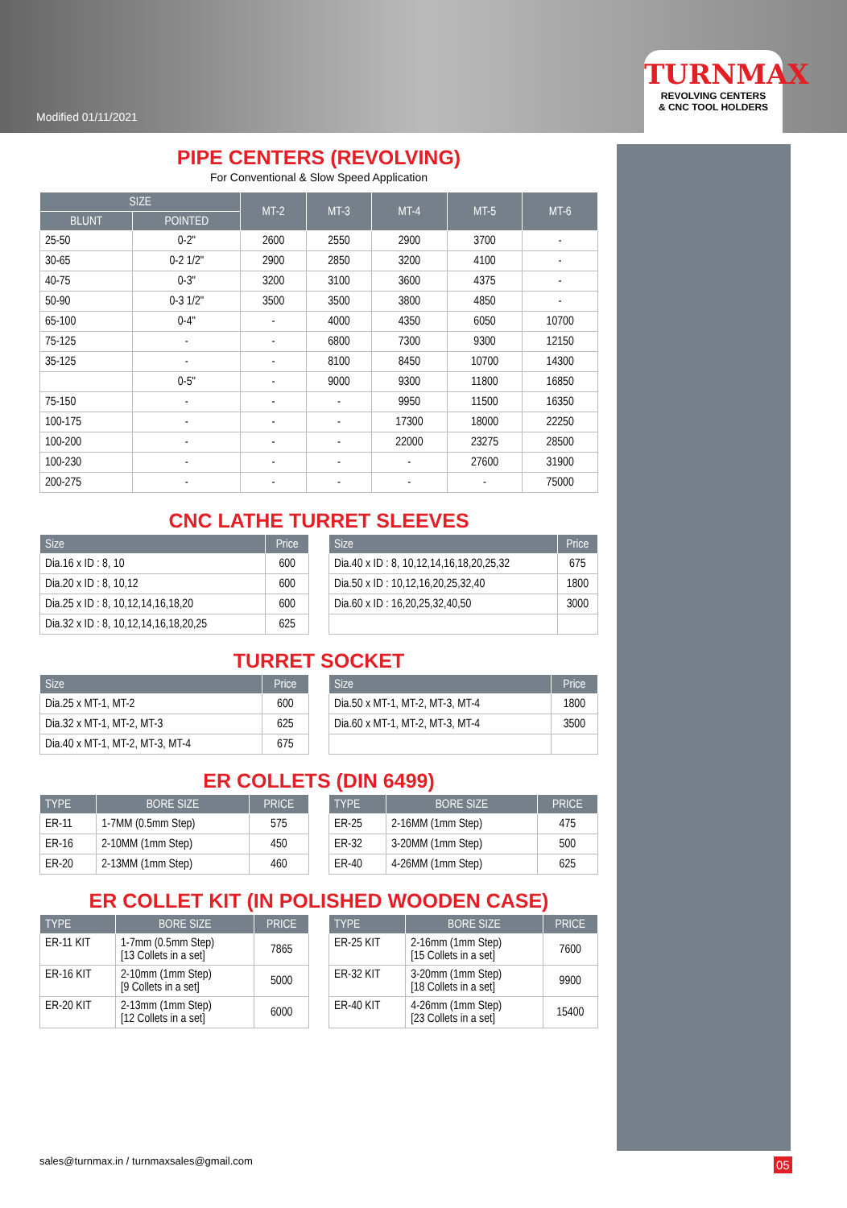Modified 01/11/2021
TURNMAX
REVOLVING CENTERS
& CNC TOOL HOLDERS
PIPE CENTERS (REVOLVING)
For Conventional & Slow Speed Application
| SIZE | | MT-2 | MT-3 | MT-4 | MT-5 | MT-6 |
| --- | --- | --- | --- | --- | --- | --- |
| BLUNT | POINTED | | | | | |
| 25-50 | 0-2" | 2600 | 2550 | 2900 | 3700 | - |
| 30-65 | 0-2 1/2" | 2900 | 2850 | 3200 | 4100 | - |
| 40-75 | 0-3" | 3200 | 3100 | 3600 | 4375 | - |
| 50-90 | 0-3 1/2" | 3500 | 3500 | 3800 | 4850 | - |
| 65-100 | 0-4" | - | 4000 | 4350 | 6050 | 10700 |
| 75-125 | - | - | 6800 | 7300 | 9300 | 12150 |
| 35-125 | - | - | 8100 | 8450 | 10700 | 14300 |
| | 0-5" | - | 9000 | 9300 | 11800 | 16850 |
| 75-150 | - | - | - | 9950 | 11500 | 16350 |
| 100-175 | - | - | - | 17300 | 18000 | 22250 |
| 100-200 | - | - | - | 22000 | 23275 | 28500 |
| 100-230 | - | - | - | - | 27600 | 31900 |
| 200-275 | - | - | - | - | - | 75000 |
CNC LATHE TURRET SLEEVES
| Size | Price |
| --- | --- |
| Dia.16 x ID : 8, 10 | 600 |
| Dia.20 x ID : 8, 10,12 | 600 |
| Dia.25 x ID : 8, 10,12,14,16,18,20 | 600 |
| Dia.32 x ID : 8, 10,12,14,16,18,20,25 | 625 |
| Size | Price |
| --- | --- |
| Dia.40 x ID : 8, 10,12,14,16,18,20,25,32 | 675 |
| Dia.50 x ID : 10,12,16,20,25,32,40 | 1800 |
| Dia.60 x ID : 16,20,25,32,40,50 | 3000 |
TURRET SOCKET
| Size | Price |
| --- | --- |
| Dia.25 x MT-1, MT-2 | 600 |
| Dia.32 x MT-1, MT-2, MT-3 | 625 |
| Dia.40 x MT-1, MT-2, MT-3, MT-4 | 675 |
| Size | Price |
| --- | --- |
| Dia.50 x MT-1, MT-2, MT-3, MT-4 | 1800 |
| Dia.60 x MT-1, MT-2, MT-3, MT-4 | 3500 |
ER COLLETS (DIN 6499)
| TYPE | BORE SIZE | PRICE |
| --- | --- | --- |
| ER-11 | 1-7MM (0.5mm Step) | 575 |
| ER-16 | 2-10MM (1mm Step) | 450 |
| ER-20 | 2-13MM (1mm Step) | 460 |
| TYPE | BORE SIZE | PRICE |
| --- | --- | --- |
| ER-25 | 2-16MM (1mm Step) | 475 |
| ER-32 | 3-20MM (1mm Step) | 500 |
| ER-40 | 4-26MM (1mm Step) | 625 |
ER COLLET KIT (IN POLISHED WOODEN CASE)
| TYPE | BORE SIZE | PRICE |
| --- | --- | --- |
| ER-11 KIT | 1-7mm (0.5mm Step) [13 Collets in a set] | 7865 |
| ER-16 KIT | 2-10mm (1mm Step) [9 Collets in a set] | 5000 |
| ER-20 KIT | 2-13mm (1mm Step) [12 Collets in a set] | 6000 |
| TYPE | BORE SIZE | PRICE |
| --- | --- | --- |
| ER-25 KIT | 2-16mm (1mm Step) [15 Collets in a set] | 7600 |
| ER-32 KIT | 3-20mm (1mm Step) [18 Collets in a set] | 9900 |
| ER-40 KIT | 4-26mm (1mm Step) [23 Collets in a set] | 15400 |
sales@turnmax.in / turnmaxsales@gmail.com
05